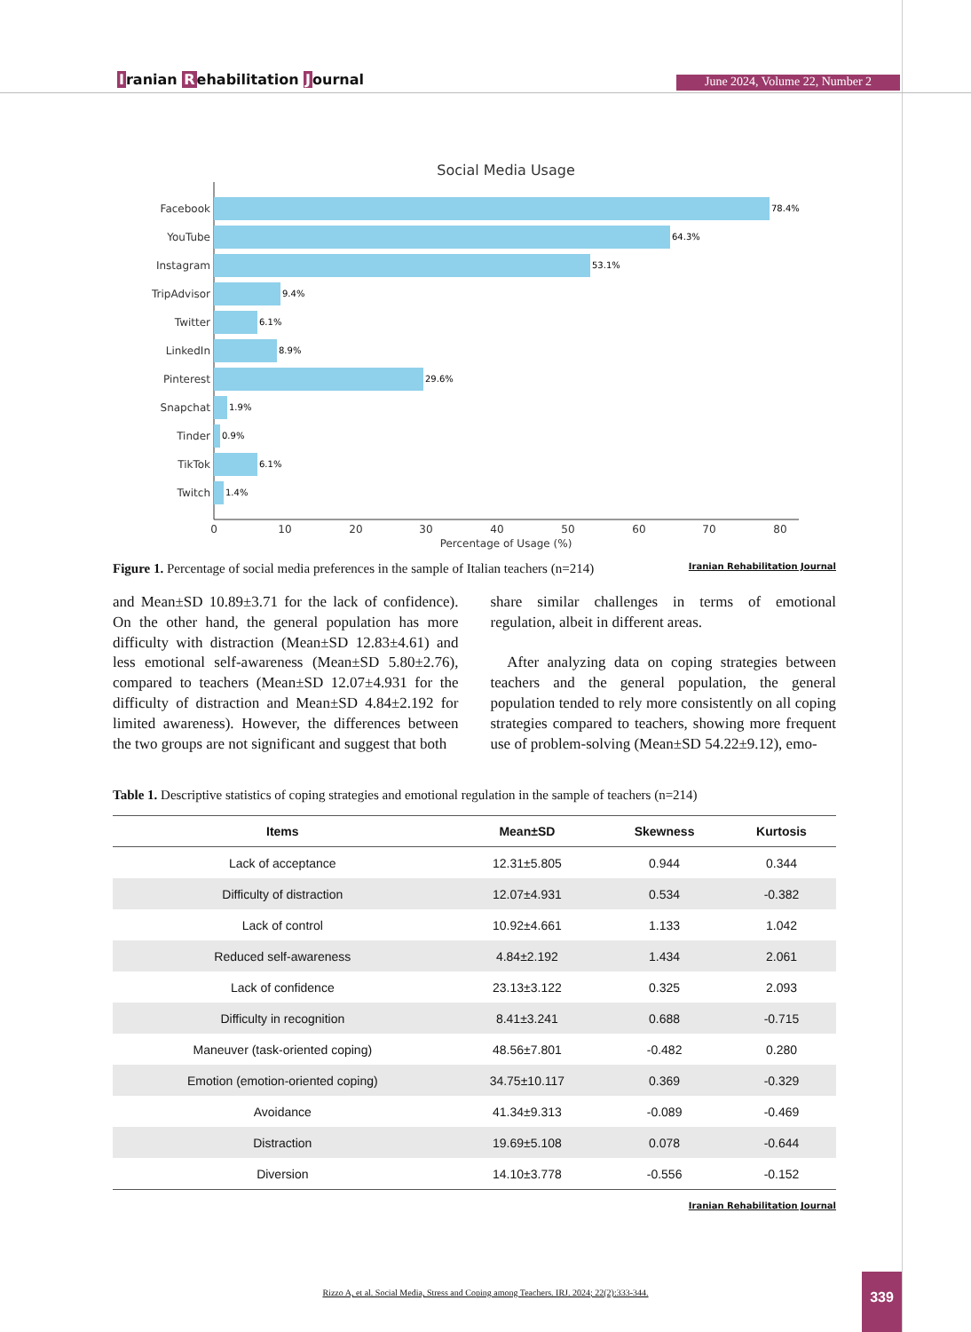Iranian Rehabilitation Journal June 2024, Volume 22, Number 2
Social Media Usage
Facebook
YouTube
Instagram
TripAdvisor
Twitter
LinkedIn
Pinterest
Snapchat
Tinder
TikTok
Twitch
78.4%
64.3%
53.1%
9.4%
6.1%
8.9%
29.6%
1.9%
0.9%
6.1%
1.4%
0
10
20
30
40
50
60
70
80
Percentage of Usage (%)
Figure 1. Percentage of social media preferences in the sample of Italian teachers (n=214) Iranian Rehabilitation Journal
and Mean±SD 10.89±3.71 for the lack of confidence). On the other hand, the general population has more difficulty with distraction (Mean±SD 12.83±4.61) and less emotional self-awareness (Mean±SD 5.80±2.76), compared to teachers (Mean±SD 12.07±4.931 for the difficulty of distraction and Mean±SD 4.84±2.192 for limited awareness). However, the differences between the two groups are not significant and suggest that both
share similar challenges in terms of emotional regulation, albeit in different areas.
After analyzing data on coping strategies between teachers and the general population, the general population tended to rely more consistently on all coping strategies compared to teachers, showing more frequent use of problem-solving (Mean±SD 54.22±9.12), emo-
Table 1. Descriptive statistics of coping strategies and emotional regulation in the sample of teachers (n=214)
| Items | Mean±SD | Skewness | Kurtosis |
| --- | --- | --- | --- |
| Lack of acceptance | 12.31±5.805 | 0.944 | 0.344 |
| Difficulty of distraction | 12.07±4.931 | 0.534 | -0.382 |
| Lack of control | 10.92±4.661 | 1.133 | 1.042 |
| Reduced self-awareness | 4.84±2.192 | 1.434 | 2.061 |
| Lack of confidence | 23.13±3.122 | 0.325 | 2.093 |
| Difficulty in recognition | 8.41±3.241 | 0.688 | -0.715 |
| Maneuver (task-oriented coping) | 48.56±7.801 | -0.482 | 0.280 |
| Emotion (emotion-oriented coping) | 34.75±10.117 | 0.369 | -0.329 |
| Avoidance | 41.34±9.313 | -0.089 | -0.469 |
| Distraction | 19.69±5.108 | 0.078 | -0.644 |
| Diversion | 14.10±3.778 | -0.556 | -0.152 |
Iranian Rehabilitation Journal
Rizzo A, et al. Social Media, Stress and Coping among Teachers. IRJ. 2024; 22(2):333-344.
339